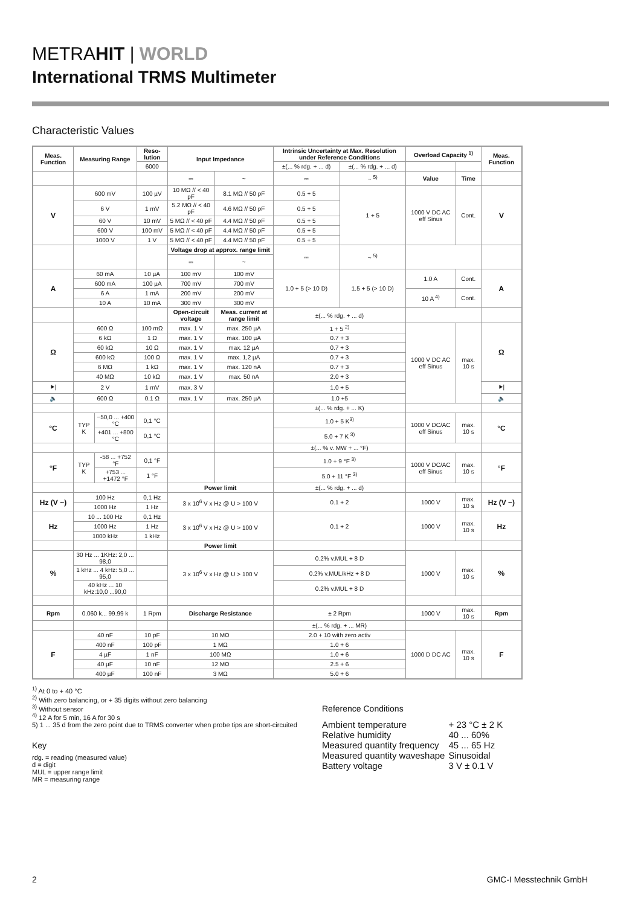METRAHIT | WORLD
International TRMS Multimeter
Characteristic Values
| Meas. Function | Measuring Range | | Reso-lution | Input Impedance | | Intrinsic Uncertainty at Max. Resolution under Reference Conditions | | Overload Capacity <sup>1)</sup> | | Meas. Function |
| --- | --- | --- | --- | --- | --- | --- | --- | --- | --- | --- |
| | | | 6000 | | | ±(... % rdg. + ... d) | ±(... % rdg. + ... d) | | | |
| | | | | ⎓ | ~ | ⎓ | ~ <sup>5)</sup> | Value | Time | |
| V | 600 mV | | 100 µV | 10 MΩ // < 40 pF | 8.1 MΩ // 50 pF | 0.5 + 5 | 1 + 5 | 1000 V DC AC eff Sinus | Cont. | V |
| | 6 V | | 1 mV | 5.2 MΩ // < 40 pF | 4.6 MΩ // 50 pF | 0.5 + 5 | | | | |
| | 60 V | | 10 mV | 5 MΩ // < 40 pF | 4.4 MΩ // 50 pF | 0.5 + 5 | | | | |
| | 600 V | | 100 mV | 5 MΩ // < 40 pF | 4.4 MΩ // 50 pF | 0.5 + 5 | | | | |
| | 1000 V | | 1 V | 5 MΩ // < 40 pF | 4.4 MΩ // 50 pF | 0.5 + 5 | | | | |
| | | | | Voltage drop at approx. range limit | | ⎓ | ~ <sup>5)</sup> | | | |
| | | | | ⎓ | ~ | | | | | |
| A | 60 mA | | 10 µA | 100 mV | 100 mV | 1.0 + 5 (> 10 D) | 1.5 + 5 (> 10 D) | 1.0 A | Cont. | A |
| | 600 mA | | 100 µA | 700 mV | 700 mV | | | | | |
| | 6 A | | 1 mA | 200 mV | 200 mV | | | 10 A <sup>4)</sup> | Cont. | |
| | 10 A | | 10 mA | 300 mV | 300 mV | | | | | |
| | | | | Open-circuit voltage | Meas. current at range limit | ±(... % rdg. + ... d) | | | | |
| Ω | 600 Ω | | 100 mΩ | max. 1 V | max. 250 µA | 1 + 5 <sup>2)</sup> | | 1000 V DC AC eff Sinus | max. 10 s | Ω |
| | 6 kΩ | | 1 Ω | max. 1 V | max. 100 µA | 0.7 + 3 | | | | |
| | 60 kΩ | | 10 Ω | max. 1 V | max. 12 µA | 0.7 + 3 | | | | |
| | 600 kΩ | | 100 Ω | max. 1 V | max. 1,2 µA | 0.7 + 3 | | | | |
| | 6 MΩ | | 1 kΩ | max. 1 V | max. 120 nA | 0.7 + 3 | | | | |
| | 40 MΩ | | 10 kΩ | max. 1 V | max. 50 nA | 2.0 + 3 | | | | |
| ⯈/ | 2 V | | 1 mV | max. 3 V | | 1.0 + 5 | | | | ⯈/ |
| 🔈 | 600 Ω | | 0.1 Ω | max. 1 V | max. 250 µA | 1.0 +5 | | | | 🔈 |
| | | | | | | ±(... % rdg. + ... K) | | | | |
| °C | TYP K | −50,0 ... +400 °C | 0,1 °C | | | 1.0 + 5 K<sup>3)</sup> | | 1000 V DC/AC eff Sinus | max. 10 s | °C |
| | | +401 ... +800 °C | 0,1 °C | | | 5.0 + 7 K <sup>3)</sup> | | | | |
| | | | | | | ±(... % v. MW + ... °F) | | | | |
| °F | TYP K | -58 ... +752 °F | 0,1 °F | | | 1.0 + 9 °F <sup>3)</sup> | | 1000 V DC/AC eff Sinus | max. 10 s | °F |
| | | +753 ... +1472 °F | 1 °F | | | 5.0 + 11 °F <sup>3)</sup> | | | | |
| | | | | Power limit | | ±(... % rdg. + ... d) | | | | |
| Hz (V ~) | 100 Hz | | 0,1 Hz | 3 x 10<sup>6</sup> V x Hz @ U > 100 V | | 0.1 + 2 | | 1000 V | max. 10 s | Hz (V ~) |
| | 1000 Hz | | 1 Hz | | | | | | | |
| Hz | 10 ... 100 Hz | | 0,1 Hz | 3 x 10<sup>6</sup> V x Hz @ U > 100 V | | 0.1 + 2 | | 1000 V | max. 10 s | Hz |
| | 1000 Hz | | 1 Hz | | | | | | | |
| | 1000 kHz | | 1 kHz | | | | | | | |
| | | | | Power limit | | | | | | |
| % | 30 Hz ... 1KHz: 2,0 ... 98,0 | | | 3 x 10<sup>6</sup> V x Hz @ U > 100 V | | 0.2% v.MUL + 8 D | | 1000 V | max. 10 s | % |
| | 1 kHz ... 4 kHz: 5,0 ... 95,0 | | | | | 0.2% v.MUL/kHz + 8 D | | | | |
| | 40 kHz ... 10 kHz:10,0 ...90,0 | | | | | 0.2% v.MUL + 8 D | | | | |
| Rpm | 0.060 k... 99.99 k | | 1 Rpm | Discharge Resistance | | ± 2 Rpm | | 1000 V | max. 10 s | Rpm |
| | | | | | | ±(... % rdg. + ... MR) | | | | |
| F | 40 nF | | 10 pF | 10 MΩ | | 2.0 + 10 with zero activ | | 1000 D DC AC | max. 10 s | F |
| | 400 nF | | 100 pF | 1 MΩ | | 1.0 + 6 | | | | |
| | 4 µF | | 1 nF | 100 MΩ | | 1.0 + 6 | | | | |
| | 40 µF | | 10 nF | 12 MΩ | | 2.5 + 6 | | | | |
| | 400 µF | | 100 nF | 3 MΩ | | 5.0 + 6 | | | | |
<sup>1)</sup> At 0 to + 40 °C
<sup>2)</sup> With zero balancing, or + 35 digits without zero balancing
<sup>3)</sup> Without sensor
<sup>4)</sup> 12 A for 5 min, 16 A for 30 s
5) 1 ... 35 d from the zero point due to TRMS converter when probe tips are short-circuited
Key
rdg. = reading (measured value)
d = digit
MUL = upper range limit
MR = measuring range
Reference Conditions
| Ambient temperature | + 23 °C ± 2 K |
| Relative humidity | 40 ... 60% |
| Measured quantity frequency | 45 ... 65 Hz |
| Measured quantity waveshape | Sinusoidal |
| Battery voltage | 3 V ± 0.1 V |
2 GMC-I Messtechnik GmbH